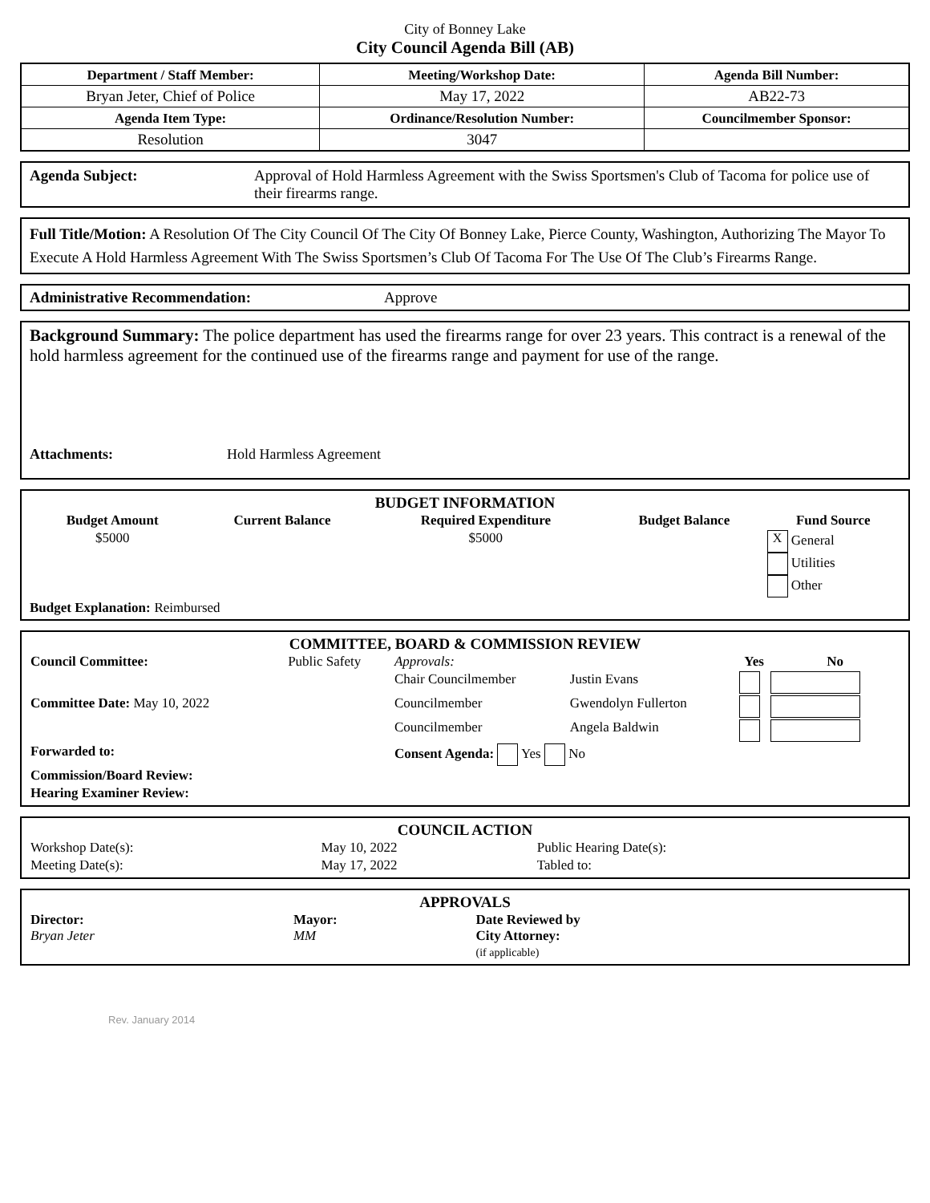City of Bonney Lake
City Council Agenda Bill (AB)
| Department / Staff Member: | Meeting/Workshop Date: | Agenda Bill Number: |
| Bryan Jeter, Chief of Police | May 17, 2022 | AB22-73 |
| Agenda Item Type: | Ordinance/Resolution Number: | Councilmember Sponsor: |
| Resolution | 3047 | |
Agenda Subject: Approval of Hold Harmless Agreement with the Swiss Sportsmen's Club of Tacoma for police use of their firearms range.
Full Title/Motion: A Resolution Of The City Council Of The City Of Bonney Lake, Pierce County, Washington, Authorizing The Mayor To Execute A Hold Harmless Agreement With The Swiss Sportsmen’s Club Of Tacoma For The Use Of The Club’s Firearms Range.
Administrative Recommendation: Approve
Background Summary: The police department has used the firearms range for over 23 years. This contract is a renewal of the hold harmless agreement for the continued use of the firearms range and payment for use of the range.
Attachments: Hold Harmless Agreement
BUDGET INFORMATION
| Budget Amount | Current Balance | Required Expenditure | Budget Balance | Fund Source |
| --- | --- | --- | --- | --- |
| $5000 | | $5000 | | X General Utilities Other |
Budget Explanation: Reimbursed
COMMITTEE, BOARD & COMMISSION REVIEW
| Council Committee: | Public Safety | Approvals: | | Yes | No |
| | | Chair Councilmember | Justin Evans | | |
| Committee Date: May 10, 2022 | | Councilmember | Gwendolyn Fullerton | | |
| | | Councilmember | Angela Baldwin | | |
| Forwarded to: | | Consent Agenda: Yes No | | | |
| Commission/Board Review: | | | | | |
| Hearing Examiner Review: | | | | | |
COUNCIL ACTION
| Workshop Date(s): | May 10, 2022 | Public Hearing Date(s): |
| Meeting Date(s): | May 17, 2022 | Tabled to: |
APPROVALS
| Director: Bryan Jeter | Mayor: MM | Date Reviewed by City Attorney: (if applicable) |
Rev. January 2014